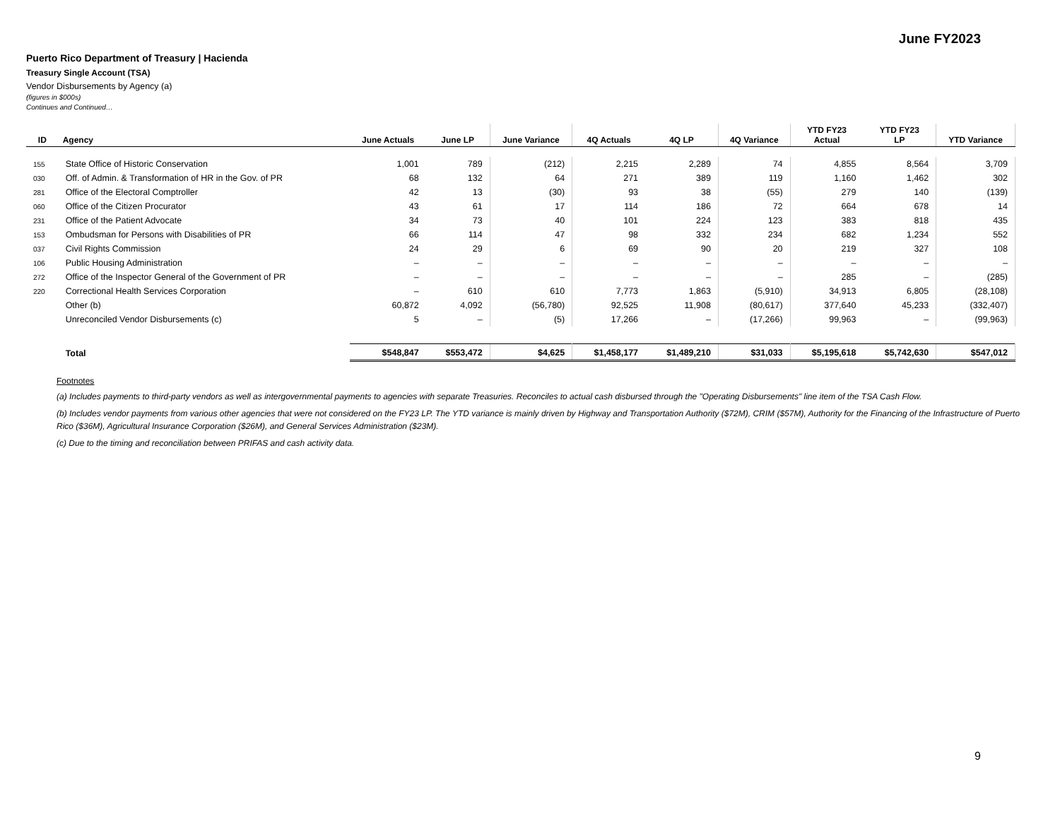June FY2023
Puerto Rico Department of Treasury | Hacienda
Treasury Single Account (TSA)
Vendor Disbursements by Agency (a)
(figures in $000s)
Continues and Continued…
| ID | Agency | June Actuals | June LP | June Variance | 4Q Actuals | 4Q LP | 4Q Variance | YTD FY23 Actual | YTD FY23 LP | YTD Variance |
| --- | --- | --- | --- | --- | --- | --- | --- | --- | --- | --- |
| 155 | State Office of Historic Conservation | 1,001 | 789 | (212) | 2,215 | 2,289 | 74 | 4,855 | 8,564 | 3,709 |
| 030 | Off. of Admin. & Transformation of HR in the Gov. of PR | 68 | 132 | 64 | 271 | 389 | 119 | 1,160 | 1,462 | 302 |
| 281 | Office of the Electoral Comptroller | 42 | 13 | (30) | 93 | 38 | (55) | 279 | 140 | (139) |
| 060 | Office of the Citizen Procurator | 43 | 61 | 17 | 114 | 186 | 72 | 664 | 678 | 14 |
| 231 | Office of the Patient Advocate | 34 | 73 | 40 | 101 | 224 | 123 | 383 | 818 | 435 |
| 153 | Ombudsman for Persons with Disabilities of PR | 66 | 114 | 47 | 98 | 332 | 234 | 682 | 1,234 | 552 |
| 037 | Civil Rights Commission | 24 | 29 | 6 | 69 | 90 | 20 | 219 | 327 | 108 |
| 106 | Public Housing Administration | – | – | – | – | – | – | – | – | – |
| 272 | Office of the Inspector General of the Government of PR | – | – | – | – | – | – | 285 | – | (285) |
| 220 | Correctional Health Services Corporation | – | 610 | 610 | 7,773 | 1,863 | (5,910) | 34,913 | 6,805 | (28,108) |
| | Other (b) | 60,872 | 4,092 | (56,780) | 92,525 | 11,908 | (80,617) | 377,640 | 45,233 | (332,407) |
| | Unreconciled Vendor Disbursements (c) | 5 | – | (5) | 17,266 | – | (17,266) | 99,963 | – | (99,963) |
| | Total | $548,847 | $553,472 | $4,625 | $1,458,177 | $1,489,210 | $31,033 | $5,195,618 | $5,742,630 | $547,012 |
Footnotes
(a) Includes payments to third-party vendors as well as intergovernmental payments to agencies with separate Treasuries. Reconciles to actual cash disbursed through the "Operating Disbursements" line item of the TSA Cash Flow.
(b) Includes vendor payments from various other agencies that were not considered on the FY23 LP. The YTD variance is mainly driven by Highway and Transportation Authority ($72M), CRIM ($57M), Authority for the Financing of the Infrastructure of Puerto Rico ($36M), Agricultural Insurance Corporation ($26M), and General Services Administration ($23M).
(c) Due to the timing and reconciliation between PRIFAS and cash activity data.
9